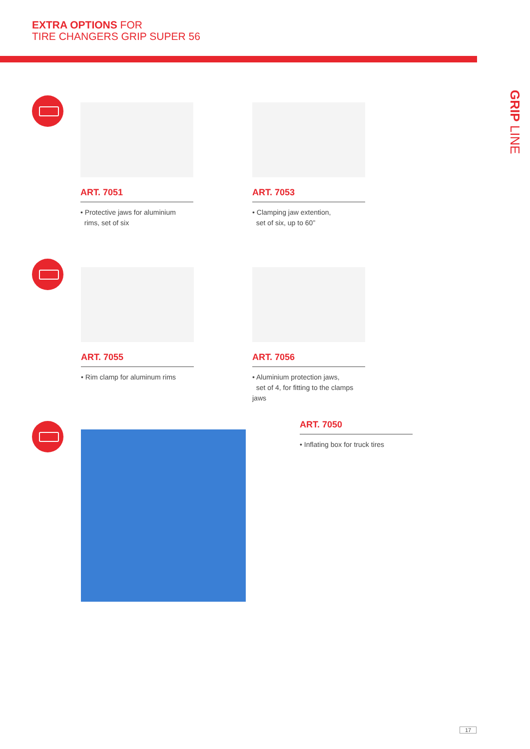EXTRA OPTIONS FOR
TIRE CHANGERS GRIP SUPER 56
GRIP LINE
ART. 7051
• Protective jaws for aluminium
rims, set of six
ART. 7053
• Clamping jaw extention,
set of six, up to 60”
ART. 7055
• Rim clamp for aluminum rims
ART. 7056
• Aluminium protection jaws,
set of 4, for fitting to the clamps jaws
ART. 7050
• Inflating box for truck tires
17